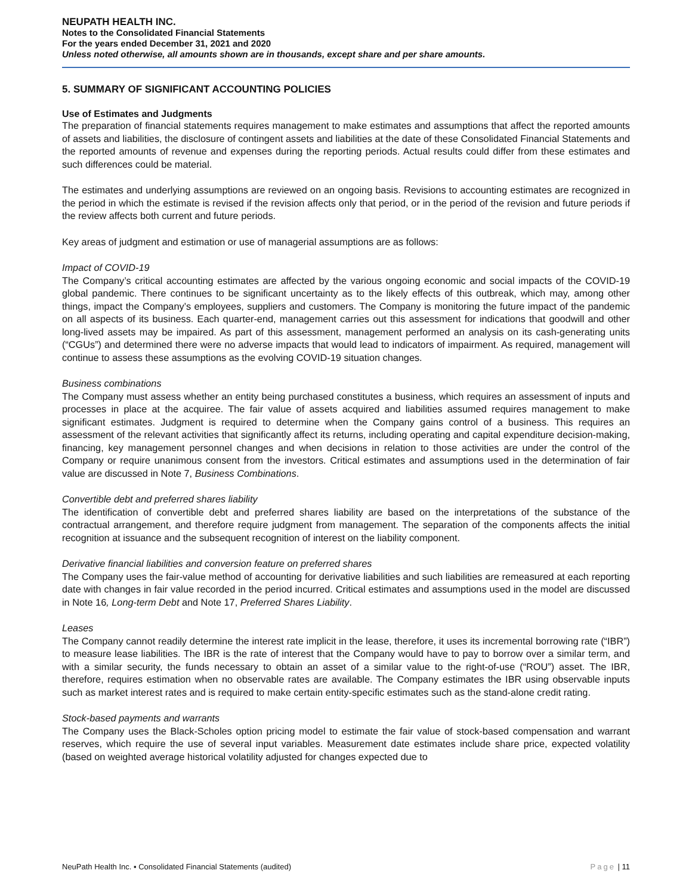NEUPATH HEALTH INC.
Notes to the Consolidated Financial Statements
For the years ended December 31, 2021 and 2020
Unless noted otherwise, all amounts shown are in thousands, except share and per share amounts.
5. SUMMARY OF SIGNIFICANT ACCOUNTING POLICIES
Use of Estimates and Judgments
The preparation of financial statements requires management to make estimates and assumptions that affect the reported amounts of assets and liabilities, the disclosure of contingent assets and liabilities at the date of these Consolidated Financial Statements and the reported amounts of revenue and expenses during the reporting periods. Actual results could differ from these estimates and such differences could be material.
The estimates and underlying assumptions are reviewed on an ongoing basis. Revisions to accounting estimates are recognized in the period in which the estimate is revised if the revision affects only that period, or in the period of the revision and future periods if the review affects both current and future periods.
Key areas of judgment and estimation or use of managerial assumptions are as follows:
Impact of COVID-19
The Company’s critical accounting estimates are affected by the various ongoing economic and social impacts of the COVID-19 global pandemic. There continues to be significant uncertainty as to the likely effects of this outbreak, which may, among other things, impact the Company’s employees, suppliers and customers. The Company is monitoring the future impact of the pandemic on all aspects of its business. Each quarter-end, management carries out this assessment for indications that goodwill and other long-lived assets may be impaired. As part of this assessment, management performed an analysis on its cash-generating units (“CGUs”) and determined there were no adverse impacts that would lead to indicators of impairment. As required, management will continue to assess these assumptions as the evolving COVID-19 situation changes.
Business combinations
The Company must assess whether an entity being purchased constitutes a business, which requires an assessment of inputs and processes in place at the acquiree. The fair value of assets acquired and liabilities assumed requires management to make significant estimates. Judgment is required to determine when the Company gains control of a business. This requires an assessment of the relevant activities that significantly affect its returns, including operating and capital expenditure decision-making, financing, key management personnel changes and when decisions in relation to those activities are under the control of the Company or require unanimous consent from the investors. Critical estimates and assumptions used in the determination of fair value are discussed in Note 7, Business Combinations.
Convertible debt and preferred shares liability
The identification of convertible debt and preferred shares liability are based on the interpretations of the substance of the contractual arrangement, and therefore require judgment from management. The separation of the components affects the initial recognition at issuance and the subsequent recognition of interest on the liability component.
Derivative financial liabilities and conversion feature on preferred shares
The Company uses the fair-value method of accounting for derivative liabilities and such liabilities are remeasured at each reporting date with changes in fair value recorded in the period incurred. Critical estimates and assumptions used in the model are discussed in Note 16, Long-term Debt and Note 17, Preferred Shares Liability.
Leases
The Company cannot readily determine the interest rate implicit in the lease, therefore, it uses its incremental borrowing rate (“IBR”) to measure lease liabilities. The IBR is the rate of interest that the Company would have to pay to borrow over a similar term, and with a similar security, the funds necessary to obtain an asset of a similar value to the right-of-use (“ROU”) asset. The IBR, therefore, requires estimation when no observable rates are available. The Company estimates the IBR using observable inputs such as market interest rates and is required to make certain entity-specific estimates such as the stand-alone credit rating.
Stock-based payments and warrants
The Company uses the Black-Scholes option pricing model to estimate the fair value of stock-based compensation and warrant reserves, which require the use of several input variables. Measurement date estimates include share price, expected volatility (based on weighted average historical volatility adjusted for changes expected due to
NeuPath Health Inc. ▪ Consolidated Financial Statements (audited) Page | 11